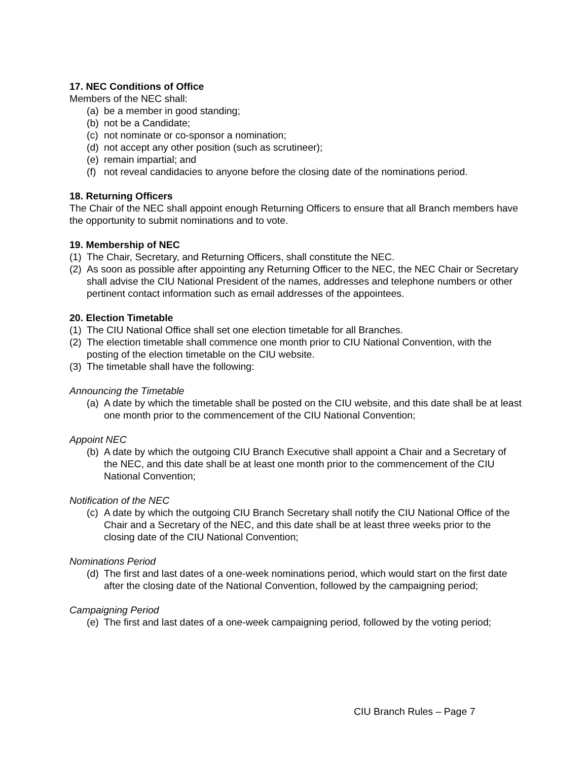17. NEC Conditions of Office
Members of the NEC shall:
(a) be a member in good standing;
(b) not be a Candidate;
(c) not nominate or co-sponsor a nomination;
(d) not accept any other position (such as scrutineer);
(e) remain impartial; and
(f) not reveal candidacies to anyone before the closing date of the nominations period.
18. Returning Officers
The Chair of the NEC shall appoint enough Returning Officers to ensure that all Branch members have the opportunity to submit nominations and to vote.
19. Membership of NEC
(1) The Chair, Secretary, and Returning Officers, shall constitute the NEC.
(2) As soon as possible after appointing any Returning Officer to the NEC, the NEC Chair or Secretary shall advise the CIU National President of the names, addresses and telephone numbers or other pertinent contact information such as email addresses of the appointees.
20. Election Timetable
(1) The CIU National Office shall set one election timetable for all Branches.
(2) The election timetable shall commence one month prior to CIU National Convention, with the posting of the election timetable on the CIU website.
(3) The timetable shall have the following:
Announcing the Timetable
(a) A date by which the timetable shall be posted on the CIU website, and this date shall be at least one month prior to the commencement of the CIU National Convention;
Appoint NEC
(b) A date by which the outgoing CIU Branch Executive shall appoint a Chair and a Secretary of the NEC, and this date shall be at least one month prior to the commencement of the CIU National Convention;
Notification of the NEC
(c) A date by which the outgoing CIU Branch Secretary shall notify the CIU National Office of the Chair and a Secretary of the NEC, and this date shall be at least three weeks prior to the closing date of the CIU National Convention;
Nominations Period
(d) The first and last dates of a one-week nominations period, which would start on the first date after the closing date of the National Convention, followed by the campaigning period;
Campaigning Period
(e) The first and last dates of a one-week campaigning period, followed by the voting period;
CIU Branch Rules – Page 7